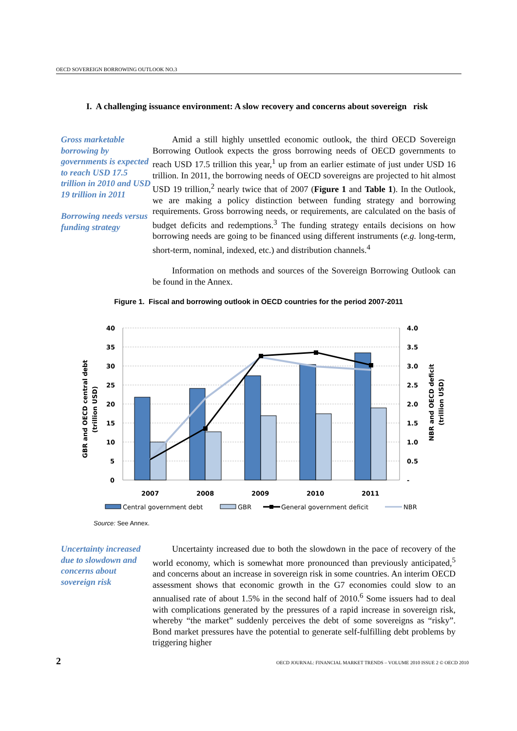OECD SOVEREIGN BORROWING OUTLOOK NO.3
I. A challenging issuance environment: A slow recovery and concerns about sovereign risk
Gross marketable borrowing by governments is expected to reach USD 17.5 trillion in 2010 and USD 19 trillion in 2011
Borrowing needs versus funding strategy
Amid a still highly unsettled economic outlook, the third OECD Sovereign Borrowing Outlook expects the gross borrowing needs of OECD governments to reach USD 17.5 trillion this year,<sup>1</sup> up from an earlier estimate of just under USD 16 trillion. In 2011, the borrowing needs of OECD sovereigns are projected to hit almost USD 19 trillion,<sup>2</sup> nearly twice that of 2007 (Figure 1 and Table 1). In the Outlook, we are making a policy distinction between funding strategy and borrowing requirements. Gross borrowing needs, or requirements, are calculated on the basis of budget deficits and redemptions.<sup>3</sup> The funding strategy entails decisions on how borrowing needs are going to be financed using different instruments (e.g. long-term, short-term, nominal, indexed, etc.) and distribution channels.<sup>4</sup>
Information on methods and sources of the Sovereign Borrowing Outlook can be found in the Annex.
Figure 1. Fiscal and borrowing outlook in OECD countries for the period 2007-2011
40
35
30
25
20
15
10
5
0
4.0
3.5
3.0
2.5
2.0
1.5
1.0
0.5
-
2007
2008
2009
2010
2011
GBR and OECD central debt
(trillion USD)
NBR and OECD deficit
(trillion USD)
Central government debt
GBR
General government deficit
NBR
Source: See Annex.
Uncertainty increased due to slowdown and concerns about sovereign risk
Uncertainty increased due to both the slowdown in the pace of recovery of the world economy, which is somewhat more pronounced than previously anticipated,<sup>5</sup> and concerns about an increase in sovereign risk in some countries. An interim OECD assessment shows that economic growth in the G7 economies could slow to an annualised rate of about 1.5% in the second half of 2010.<sup>6</sup> Some issuers had to deal with complications generated by the pressures of a rapid increase in sovereign risk, whereby “the market” suddenly perceives the debt of some sovereigns as “risky”. Bond market pressures have the potential to generate self-fulfilling debt problems by triggering higher
2 OECD JOURNAL: FINANCIAL MARKET TRENDS – VOLUME 2010 ISSUE 2 © OECD 2010